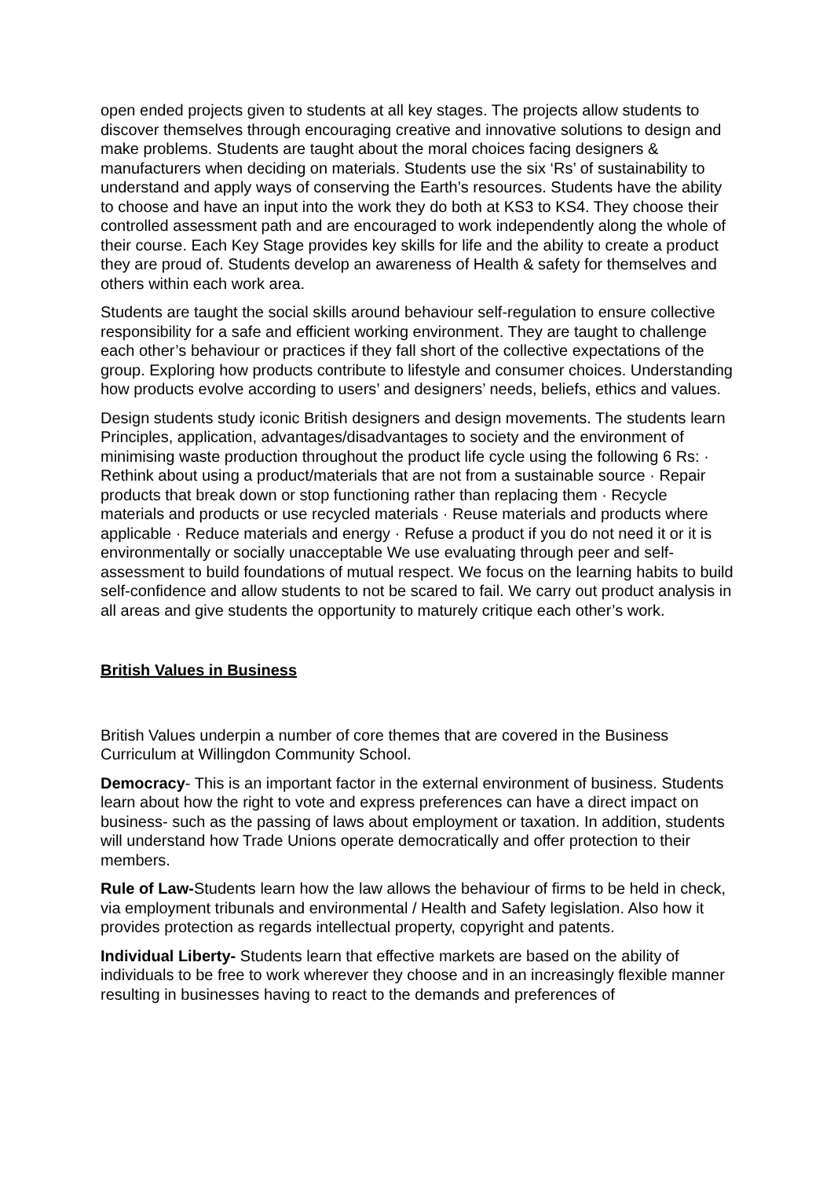open ended projects given to students at all key stages. The projects allow students to discover themselves through encouraging creative and innovative solutions to design and make problems. Students are taught about the moral choices facing designers & manufacturers when deciding on materials. Students use the six ‘Rs’ of sustainability to understand and apply ways of conserving the Earth’s resources. Students have the ability to choose and have an input into the work they do both at KS3 to KS4. They choose their controlled assessment path and are encouraged to work independently along the whole of their course. Each Key Stage provides key skills for life and the ability to create a product they are proud of. Students develop an awareness of Health & safety for themselves and others within each work area.
Students are taught the social skills around behaviour self-regulation to ensure collective responsibility for a safe and efficient working environment. They are taught to challenge each other’s behaviour or practices if they fall short of the collective expectations of the group. Exploring how products contribute to lifestyle and consumer choices. Understanding how products evolve according to users’ and designers’ needs, beliefs, ethics and values.
Design students study iconic British designers and design movements. The students learn Principles, application, advantages/disadvantages to society and the environment of minimising waste production throughout the product life cycle using the following 6 Rs: · Rethink about using a product/materials that are not from a sustainable source · Repair products that break down or stop functioning rather than replacing them · Recycle materials and products or use recycled materials · Reuse materials and products where applicable · Reduce materials and energy · Refuse a product if you do not need it or it is environmentally or socially unacceptable We use evaluating through peer and self-assessment to build foundations of mutual respect. We focus on the learning habits to build self-confidence and allow students to not be scared to fail. We carry out product analysis in all areas and give students the opportunity to maturely critique each other’s work.
British Values in Business
British Values underpin a number of core themes that are covered in the Business Curriculum at Willingdon Community School.
Democracy- This is an important factor in the external environment of business. Students learn about how the right to vote and express preferences can have a direct impact on business- such as the passing of laws about employment or taxation. In addition, students will understand how Trade Unions operate democratically and offer protection to their members.
Rule of Law-Students learn how the law allows the behaviour of firms to be held in check, via employment tribunals and environmental / Health and Safety legislation. Also how it provides protection as regards intellectual property, copyright and patents.
Individual Liberty- Students learn that effective markets are based on the ability of individuals to be free to work wherever they choose and in an increasingly flexible manner resulting in businesses having to react to the demands and preferences of